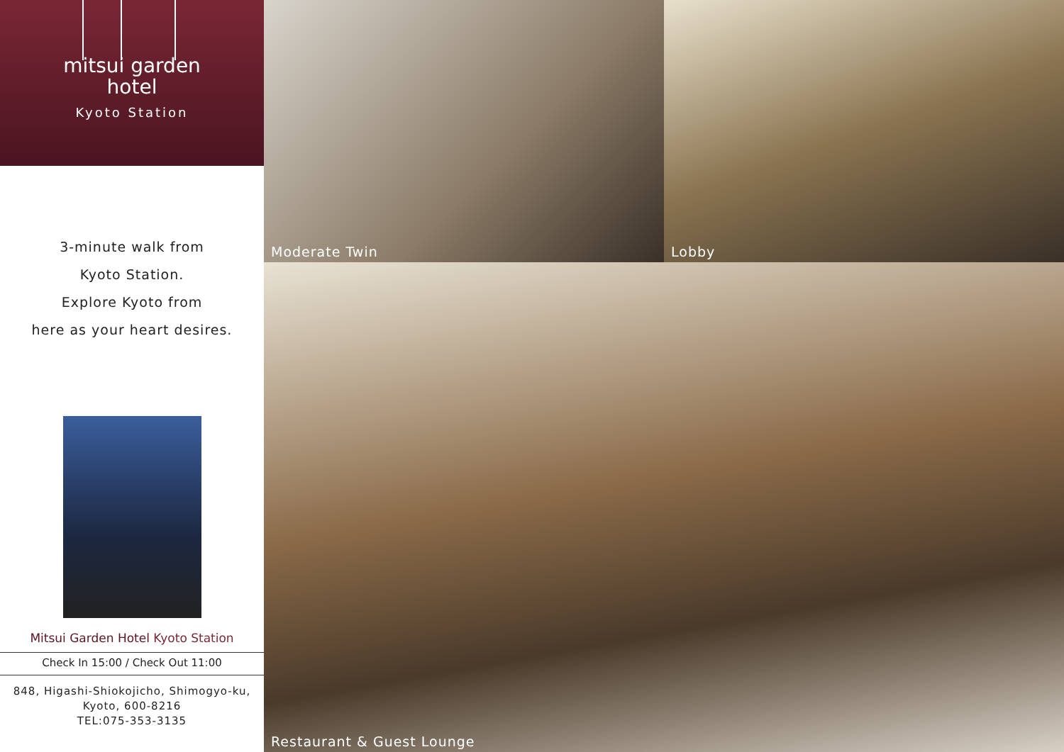mitsui garden
hotel
Kyoto Station
3-minute walk from
Kyoto Station.
Explore Kyoto from
here as your heart desires.
Mitsui Garden Hotel Kyoto Station
Check In 15:00 / Check Out 11:00
848, Higashi-Shiokojicho, Shimogyo-ku,
Kyoto, 600-8216
TEL:075-353-3135
Moderate Twin
Lobby
Restaurant & Guest Lounge